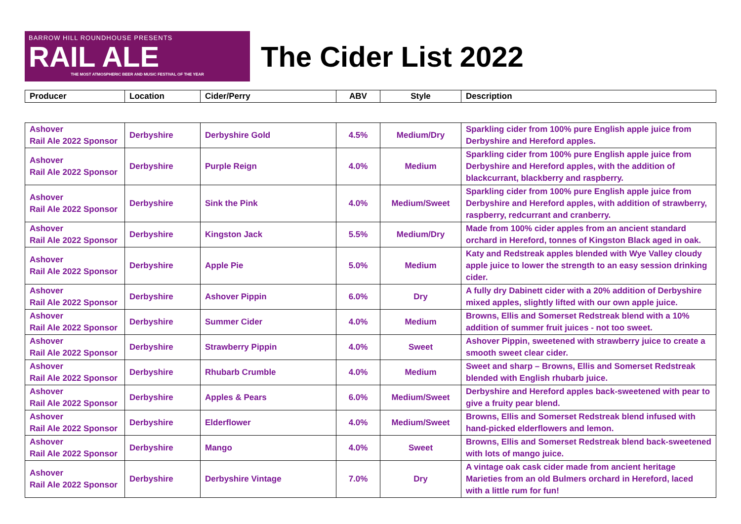BARROW HILL ROUNDHOUSE PRESENTS
RAIL ALE
THE MOST ATMOSPHERIC BEER AND MUSIC FESTIVAL OF THE YEAR
The Cider List 2022
| Producer | Location | Cider/Perry | ABV | Style | Description |
| --- | --- | --- | --- | --- | --- |
| Ashover Rail Ale 2022 Sponsor | Derbyshire | Derbyshire Gold | 4.5% | Medium/Dry | Sparkling cider from 100% pure English apple juice from Derbyshire and Hereford apples. |
| Ashover Rail Ale 2022 Sponsor | Derbyshire | Purple Reign | 4.0% | Medium | Sparkling cider from 100% pure English apple juice from Derbyshire and Hereford apples, with the addition of blackcurrant, blackberry and raspberry. |
| Ashover Rail Ale 2022 Sponsor | Derbyshire | Sink the Pink | 4.0% | Medium/Sweet | Sparkling cider from 100% pure English apple juice from Derbyshire and Hereford apples, with addition of strawberry, raspberry, redcurrant and cranberry. |
| Ashover Rail Ale 2022 Sponsor | Derbyshire | Kingston Jack | 5.5% | Medium/Dry | Made from 100% cider apples from an ancient standard orchard in Hereford, tonnes of Kingston Black aged in oak. |
| Ashover Rail Ale 2022 Sponsor | Derbyshire | Apple Pie | 5.0% | Medium | Katy and Redstreak apples blended with Wye Valley cloudy apple juice to lower the strength to an easy session drinking cider. |
| Ashover Rail Ale 2022 Sponsor | Derbyshire | Ashover Pippin | 6.0% | Dry | A fully dry Dabinett cider with a 20% addition of Derbyshire mixed apples, slightly lifted with our own apple juice. |
| Ashover Rail Ale 2022 Sponsor | Derbyshire | Summer Cider | 4.0% | Medium | Browns, Ellis and Somerset Redstreak blend with a 10% addition of summer fruit juices - not too sweet. |
| Ashover Rail Ale 2022 Sponsor | Derbyshire | Strawberry Pippin | 4.0% | Sweet | Ashover Pippin, sweetened with strawberry juice to create a smooth sweet clear cider. |
| Ashover Rail Ale 2022 Sponsor | Derbyshire | Rhubarb Crumble | 4.0% | Medium | Sweet and sharp – Browns, Ellis and Somerset Redstreak blended with English rhubarb juice. |
| Ashover Rail Ale 2022 Sponsor | Derbyshire | Apples & Pears | 6.0% | Medium/Sweet | Derbyshire and Hereford apples back-sweetened with pear to give a fruity pear blend. |
| Ashover Rail Ale 2022 Sponsor | Derbyshire | Elderflower | 4.0% | Medium/Sweet | Browns, Ellis and Somerset Redstreak blend infused with hand-picked elderflowers and lemon. |
| Ashover Rail Ale 2022 Sponsor | Derbyshire | Mango | 4.0% | Sweet | Browns, Ellis and Somerset Redstreak blend back-sweetened with lots of mango juice. |
| Ashover Rail Ale 2022 Sponsor | Derbyshire | Derbyshire Vintage | 7.0% | Dry | A vintage oak cask cider made from ancient heritage Marieties from an old Bulmers orchard in Hereford, laced with a little rum for fun! |